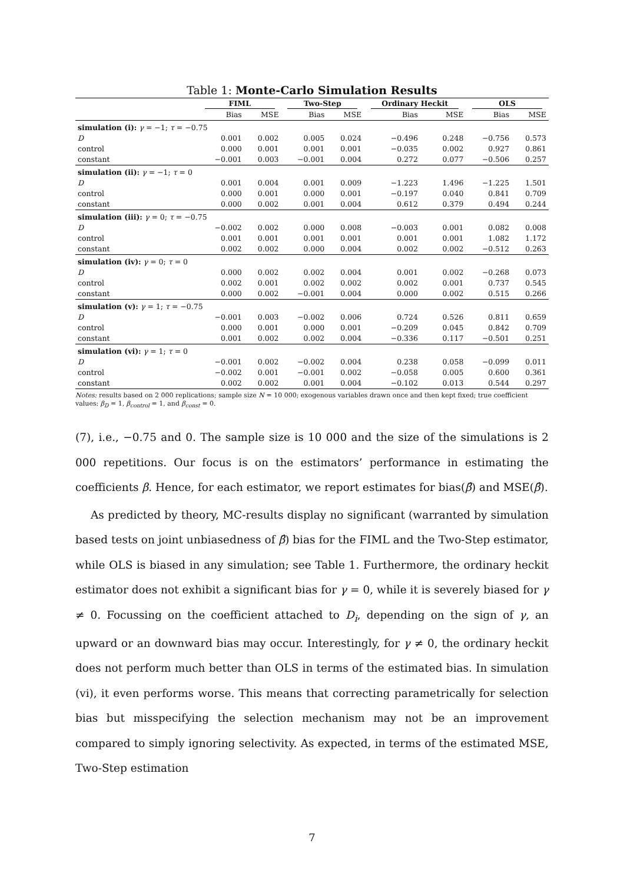Table 1: Monte-Carlo Simulation Results
| | FIML | | Two-Step | | Ordinary Heckit | | OLS | |
| --- | --- | --- | --- | --- | --- | --- | --- | --- |
| | Bias | MSE | Bias | MSE | Bias | MSE | Bias | MSE |
| simulation (i): γ = −1; τ = −0.75 | | | | | | | | |
| D | 0.001 | 0.002 | 0.005 | 0.024 | −0.496 | 0.248 | −0.756 | 0.573 |
| control | 0.000 | 0.001 | 0.001 | 0.001 | −0.035 | 0.002 | 0.927 | 0.861 |
| constant | −0.001 | 0.003 | −0.001 | 0.004 | 0.272 | 0.077 | −0.506 | 0.257 |
| simulation (ii): γ = −1; τ = 0 | | | | | | | | |
| D | 0.001 | 0.004 | 0.001 | 0.009 | −1.223 | 1.496 | −1.225 | 1.501 |
| control | 0.000 | 0.001 | 0.000 | 0.001 | −0.197 | 0.040 | 0.841 | 0.709 |
| constant | 0.000 | 0.002 | 0.001 | 0.004 | 0.612 | 0.379 | 0.494 | 0.244 |
| simulation (iii): γ = 0; τ = −0.75 | | | | | | | | |
| D | −0.002 | 0.002 | 0.000 | 0.008 | −0.003 | 0.001 | 0.082 | 0.008 |
| control | 0.001 | 0.001 | 0.001 | 0.001 | 0.001 | 0.001 | 1.082 | 1.172 |
| constant | 0.002 | 0.002 | 0.000 | 0.004 | 0.002 | 0.002 | −0.512 | 0.263 |
| simulation (iv): γ = 0; τ = 0 | | | | | | | | |
| D | 0.000 | 0.002 | 0.002 | 0.004 | 0.001 | 0.002 | −0.268 | 0.073 |
| control | 0.002 | 0.001 | 0.002 | 0.002 | 0.002 | 0.001 | 0.737 | 0.545 |
| constant | 0.000 | 0.002 | −0.001 | 0.004 | 0.000 | 0.002 | 0.515 | 0.266 |
| simulation (v): γ = 1; τ = −0.75 | | | | | | | | |
| D | −0.001 | 0.003 | −0.002 | 0.006 | 0.724 | 0.526 | 0.811 | 0.659 |
| control | 0.000 | 0.001 | 0.000 | 0.001 | −0.209 | 0.045 | 0.842 | 0.709 |
| constant | 0.001 | 0.002 | 0.002 | 0.004 | −0.336 | 0.117 | −0.501 | 0.251 |
| simulation (vi): γ = 1; τ = 0 | | | | | | | | |
| D | −0.001 | 0.002 | −0.002 | 0.004 | 0.238 | 0.058 | −0.099 | 0.011 |
| control | −0.002 | 0.001 | −0.001 | 0.002 | −0.058 | 0.005 | 0.600 | 0.361 |
| constant | 0.002 | 0.002 | 0.001 | 0.004 | −0.102 | 0.013 | 0.544 | 0.297 |
Notes: results based on 2 000 replications; sample size N = 10 000; exogenous variables drawn once and then kept fixed; true coefficient values: β<sub>D</sub> = 1, β<sub>control</sub> = 1, and β<sub>const</sub> = 0.
(7), i.e., −0.75 and 0. The sample size is 10 000 and the size of the simulations is 2 000 repetitions. Our focus is on the estimators’ performance in estimating the coefficients β. Hence, for each estimator, we report estimates for bias(β̂) and MSE(β̂).
As predicted by theory, MC-results display no significant (warranted by simulation based tests on joint unbiasedness of β̂) bias for the FIML and the Two-Step estimator, while OLS is biased in any simulation; see Table 1. Furthermore, the ordinary heckit estimator does not exhibit a significant bias for γ = 0, while it is severely biased for γ ≠ 0. Focussing on the coefficient attached to D<sub>i</sub>, depending on the sign of γ, an upward or an downward bias may occur. Interestingly, for γ ≠ 0, the ordinary heckit does not perform much better than OLS in terms of the estimated bias. In simulation (vi), it even performs worse. This means that correcting parametrically for selection bias but misspecifying the selection mechanism may not be an improvement compared to simply ignoring selectivity. As expected, in terms of the estimated MSE, Two-Step estimation
7